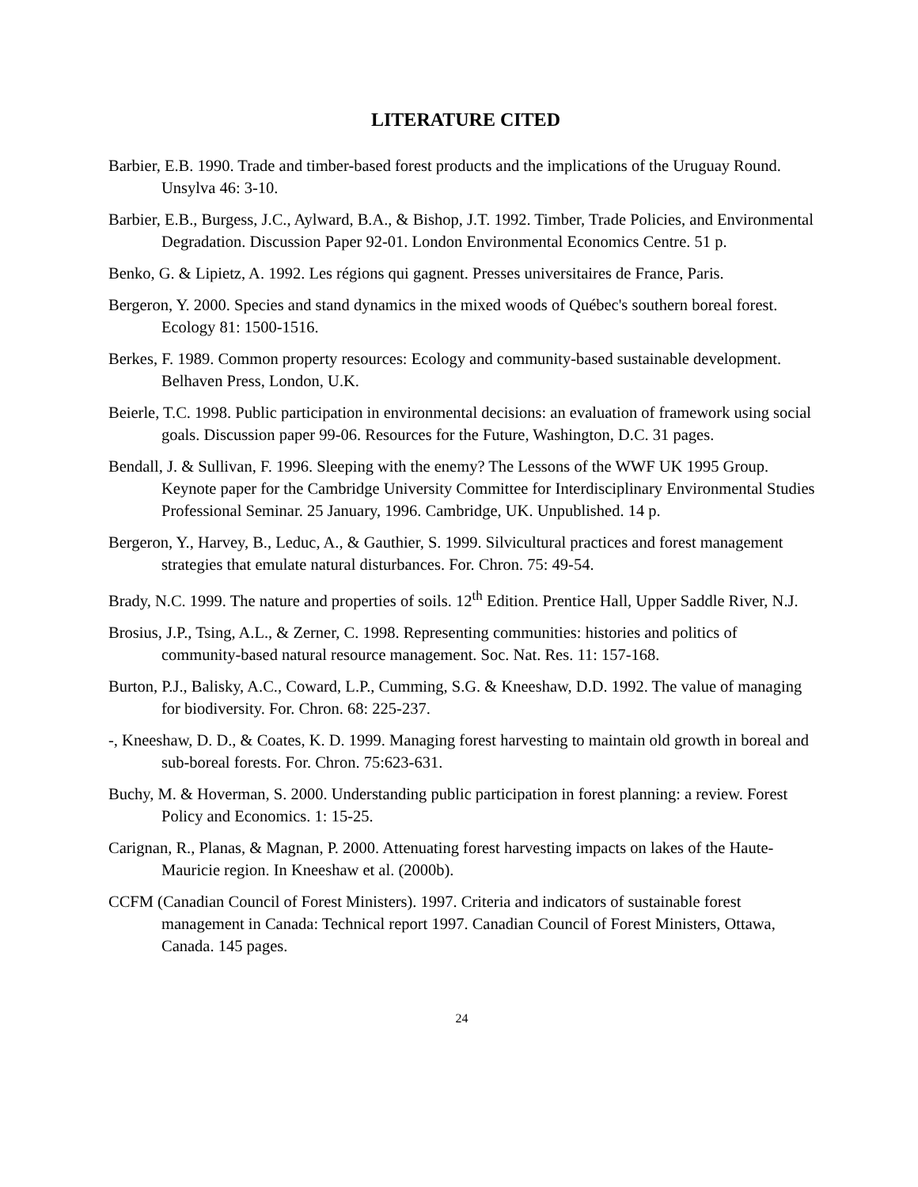LITERATURE CITED
Barbier, E.B. 1990. Trade and timber-based forest products and the implications of the Uruguay Round. Unsylva 46: 3-10.
Barbier, E.B., Burgess, J.C., Aylward, B.A., & Bishop, J.T. 1992. Timber, Trade Policies, and Environmental Degradation. Discussion Paper 92-01. London Environmental Economics Centre. 51 p.
Benko, G. & Lipietz, A. 1992. Les régions qui gagnent. Presses universitaires de France, Paris.
Bergeron, Y. 2000. Species and stand dynamics in the mixed woods of Québec's southern boreal forest. Ecology 81: 1500-1516.
Berkes, F. 1989. Common property resources: Ecology and community-based sustainable development. Belhaven Press, London, U.K.
Beierle, T.C. 1998. Public participation in environmental decisions: an evaluation of framework using social goals. Discussion paper 99-06. Resources for the Future, Washington, D.C. 31 pages.
Bendall, J. & Sullivan, F. 1996. Sleeping with the enemy? The Lessons of the WWF UK 1995 Group. Keynote paper for the Cambridge University Committee for Interdisciplinary Environmental Studies Professional Seminar. 25 January, 1996. Cambridge, UK. Unpublished. 14 p.
Bergeron, Y., Harvey, B., Leduc, A., & Gauthier, S. 1999. Silvicultural practices and forest management strategies that emulate natural disturbances. For. Chron. 75: 49-54.
Brady, N.C. 1999. The nature and properties of soils. 12<sup>th</sup> Edition. Prentice Hall, Upper Saddle River, N.J.
Brosius, J.P., Tsing, A.L., & Zerner, C. 1998. Representing communities: histories and politics of community-based natural resource management. Soc. Nat. Res. 11: 157-168.
Burton, P.J., Balisky, A.C., Coward, L.P., Cumming, S.G. & Kneeshaw, D.D. 1992. The value of managing for biodiversity. For. Chron. 68: 225-237.
-, Kneeshaw, D. D., & Coates, K. D. 1999. Managing forest harvesting to maintain old growth in boreal and sub-boreal forests. For. Chron. 75:623-631.
Buchy, M. & Hoverman, S. 2000. Understanding public participation in forest planning: a review. Forest Policy and Economics. 1: 15-25.
Carignan, R., Planas, & Magnan, P. 2000. Attenuating forest harvesting impacts on lakes of the Haute-Mauricie region. In Kneeshaw et al. (2000b).
CCFM (Canadian Council of Forest Ministers). 1997. Criteria and indicators of sustainable forest management in Canada: Technical report 1997. Canadian Council of Forest Ministers, Ottawa, Canada. 145 pages.
24